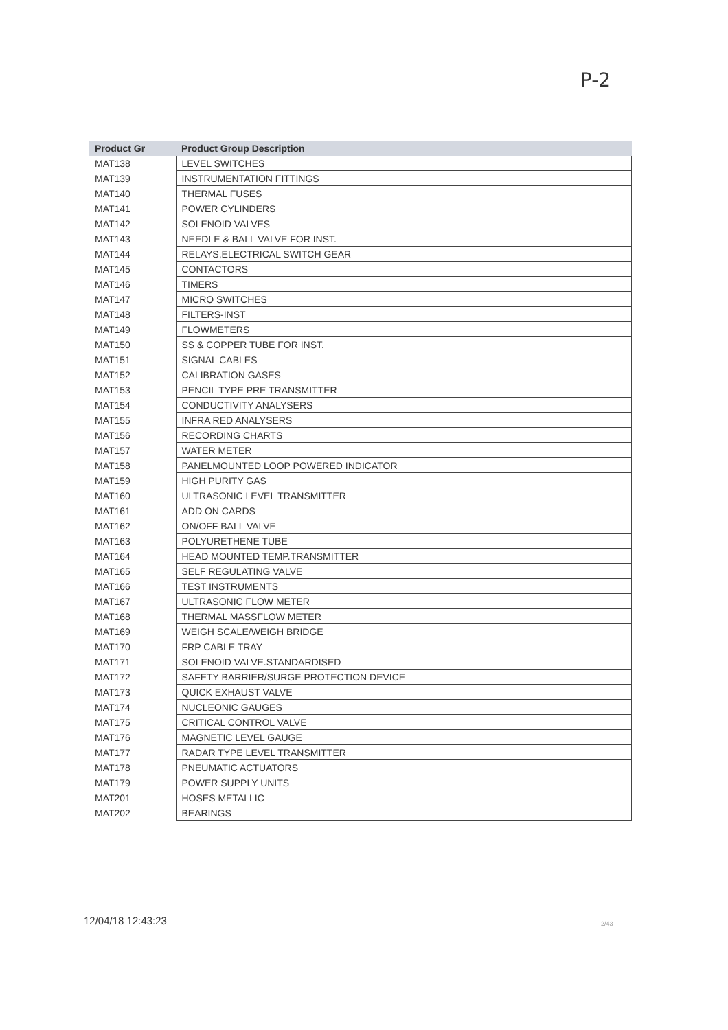P-2
| Product Gr | Product Group Description |
| --- | --- |
| MAT138 | LEVEL SWITCHES |
| MAT139 | INSTRUMENTATION FITTINGS |
| MAT140 | THERMAL FUSES |
| MAT141 | POWER CYLINDERS |
| MAT142 | SOLENOID VALVES |
| MAT143 | NEEDLE & BALL VALVE FOR INST. |
| MAT144 | RELAYS,ELECTRICAL SWITCH GEAR |
| MAT145 | CONTACTORS |
| MAT146 | TIMERS |
| MAT147 | MICRO SWITCHES |
| MAT148 | FILTERS-INST |
| MAT149 | FLOWMETERS |
| MAT150 | SS & COPPER TUBE FOR INST. |
| MAT151 | SIGNAL CABLES |
| MAT152 | CALIBRATION GASES |
| MAT153 | PENCIL TYPE PRE TRANSMITTER |
| MAT154 | CONDUCTIVITY ANALYSERS |
| MAT155 | INFRA RED ANALYSERS |
| MAT156 | RECORDING CHARTS |
| MAT157 | WATER METER |
| MAT158 | PANELMOUNTED LOOP POWERED INDICATOR |
| MAT159 | HIGH PURITY GAS |
| MAT160 | ULTRASONIC LEVEL TRANSMITTER |
| MAT161 | ADD ON CARDS |
| MAT162 | ON/OFF BALL VALVE |
| MAT163 | POLYURETHENE TUBE |
| MAT164 | HEAD MOUNTED TEMP.TRANSMITTER |
| MAT165 | SELF REGULATING VALVE |
| MAT166 | TEST INSTRUMENTS |
| MAT167 | ULTRASONIC FLOW METER |
| MAT168 | THERMAL MASSFLOW METER |
| MAT169 | WEIGH SCALE/WEIGH BRIDGE |
| MAT170 | FRP CABLE TRAY |
| MAT171 | SOLENOID VALVE.STANDARDISED |
| MAT172 | SAFETY BARRIER/SURGE PROTECTION DEVICE |
| MAT173 | QUICK EXHAUST VALVE |
| MAT174 | NUCLEONIC GAUGES |
| MAT175 | CRITICAL CONTROL VALVE |
| MAT176 | MAGNETIC LEVEL GAUGE |
| MAT177 | RADAR TYPE LEVEL TRANSMITTER |
| MAT178 | PNEUMATIC ACTUATORS |
| MAT179 | POWER SUPPLY UNITS |
| MAT201 | HOSES METALLIC |
| MAT202 | BEARINGS |
12/04/18 12:43:23 2/43